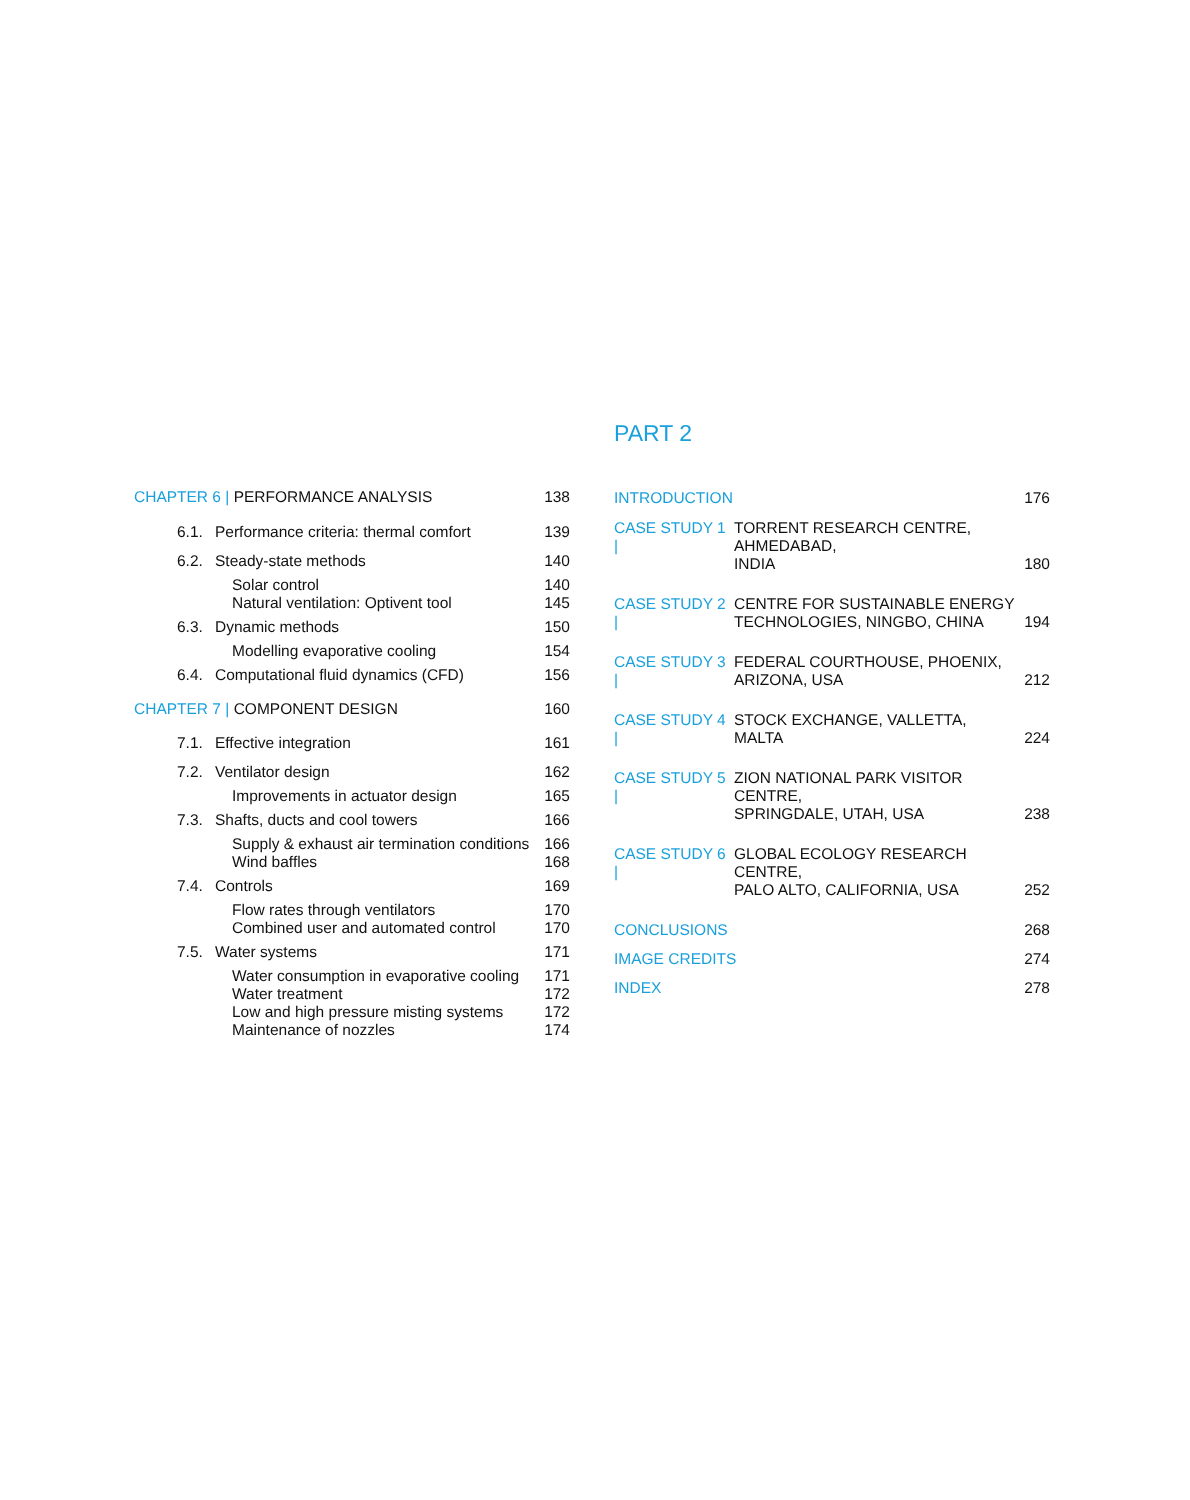CHAPTER 6 | PERFORMANCE ANALYSIS 138
6.1. Performance criteria: thermal comfort 139
6.2. Steady-state methods 140
Solar control 140
Natural ventilation: Optivent tool 145
6.3. Dynamic methods 150
Modelling evaporative cooling 154
6.4. Computational fluid dynamics (CFD) 156
CHAPTER 7 | COMPONENT DESIGN 160
7.1. Effective integration 161
7.2. Ventilator design 162
Improvements in actuator design 165
7.3. Shafts, ducts and cool towers 166
Supply & exhaust air termination conditions 166
Wind baffles 168
7.4. Controls 169
Flow rates through ventilators 170
Combined user and automated control 170
7.5. Water systems 171
Water consumption in evaporative cooling 171
Water treatment 172
Low and high pressure misting systems 172
Maintenance of nozzles 174
PART 2
INTRODUCTION 176
CASE STUDY 1 | TORRENT RESEARCH CENTRE, AHMEDABAD,
INDIA 180
CASE STUDY 2 | CENTRE FOR SUSTAINABLE ENERGY
TECHNOLOGIES, NINGBO, CHINA 194
CASE STUDY 3 | FEDERAL COURTHOUSE, PHOENIX,
ARIZONA, USA 212
CASE STUDY 4 | STOCK EXCHANGE, VALLETTA, MALTA 224
CASE STUDY 5 | ZION NATIONAL PARK VISITOR CENTRE,
SPRINGDALE, UTAH, USA 238
CASE STUDY 6 | GLOBAL ECOLOGY RESEARCH CENTRE,
PALO ALTO, CALIFORNIA, USA 252
CONCLUSIONS 268
IMAGE CREDITS 274
INDEX 278